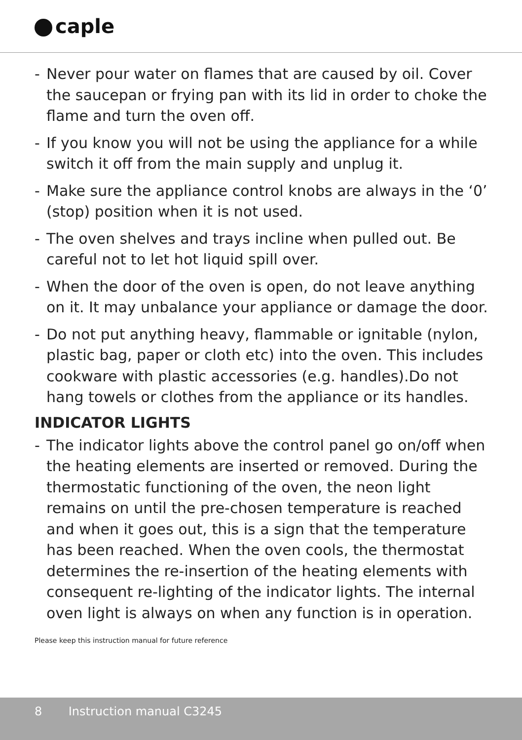caple
- Never pour water on flames that are caused by oil. Cover the saucepan or frying pan with its lid in order to choke the flame and turn the oven off.
- If you know you will not be using the appliance for a while switch it off from the main supply and unplug it.
- Make sure the appliance control knobs are always in the ‘0’ (stop) position when it is not used.
- The oven shelves and trays incline when pulled out. Be careful not to let hot liquid spill over.
- When the door of the oven is open, do not leave anything on it. It may unbalance your appliance or damage the door.
- Do not put anything heavy, flammable or ignitable (nylon, plastic bag, paper or cloth etc) into the oven. This includes cookware with plastic accessories (e.g. handles).Do not hang towels or clothes from the appliance or its handles.
INDICATOR LIGHTS
- The indicator lights above the control panel go on/off when the heating elements are inserted or removed. During the thermostatic functioning of the oven, the neon light remains on until the pre-chosen temperature is reached and when it goes out, this is a sign that the temperature has been reached. When the oven cools, the thermostat determines the re-insertion of the heating elements with consequent re-lighting of the indicator lights. The internal oven light is always on when any function is in operation.
Please keep this instruction manual for future reference
8 Instruction manual C3245